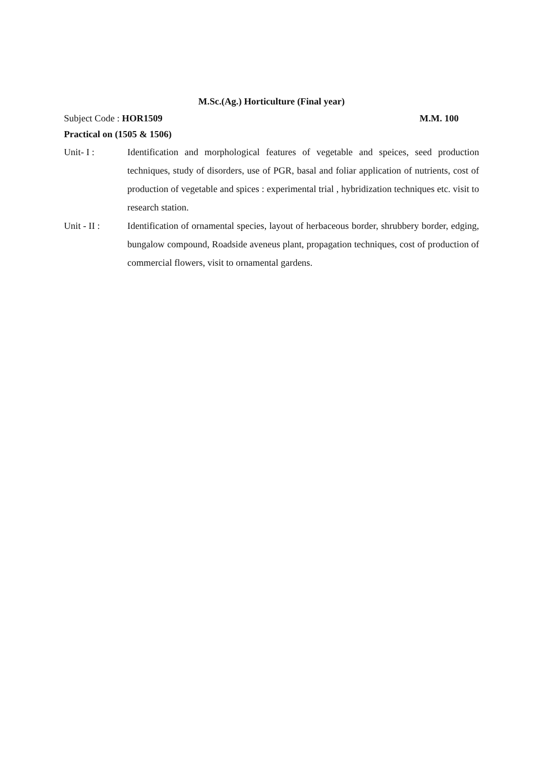M.Sc.(Ag.) Horticulture (Final year)
Subject Code : HOR1509 M.M. 100
Practical on (1505 & 1506)
Unit- I : Identification and morphological features of vegetable and speices, seed production techniques, study of disorders, use of PGR, basal and foliar application of nutrients, cost of production of vegetable and spices : experimental trial , hybridization techniques etc. visit to research station.
Unit - II : Identification of ornamental species, layout of herbaceous border, shrubbery border, edging, bungalow compound, Roadside aveneus plant, propagation techniques, cost of production of commercial flowers, visit to ornamental gardens.